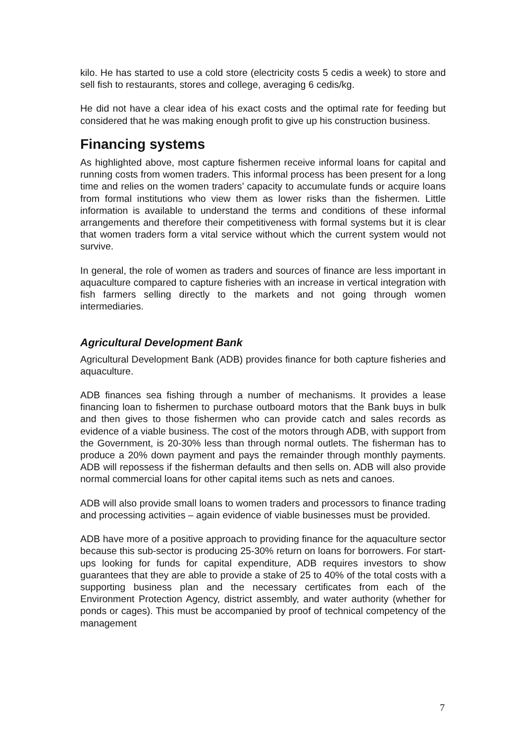kilo. He has started to use a cold store (electricity costs 5 cedis a week) to store and sell fish to restaurants, stores and college, averaging 6 cedis/kg.
He did not have a clear idea of his exact costs and the optimal rate for feeding but considered that he was making enough profit to give up his construction business.
Financing systems
As highlighted above, most capture fishermen receive informal loans for capital and running costs from women traders. This informal process has been present for a long time and relies on the women traders’ capacity to accumulate funds or acquire loans from formal institutions who view them as lower risks than the fishermen. Little information is available to understand the terms and conditions of these informal arrangements and therefore their competitiveness with formal systems but it is clear that women traders form a vital service without which the current system would not survive.
In general, the role of women as traders and sources of finance are less important in aquaculture compared to capture fisheries with an increase in vertical integration with fish farmers selling directly to the markets and not going through women intermediaries.
Agricultural Development Bank
Agricultural Development Bank (ADB) provides finance for both capture fisheries and aquaculture.
ADB finances sea fishing through a number of mechanisms. It provides a lease financing loan to fishermen to purchase outboard motors that the Bank buys in bulk and then gives to those fishermen who can provide catch and sales records as evidence of a viable business. The cost of the motors through ADB, with support from the Government, is 20-30% less than through normal outlets. The fisherman has to produce a 20% down payment and pays the remainder through monthly payments. ADB will repossess if the fisherman defaults and then sells on. ADB will also provide normal commercial loans for other capital items such as nets and canoes.
ADB will also provide small loans to women traders and processors to finance trading and processing activities – again evidence of viable businesses must be provided.
ADB have more of a positive approach to providing finance for the aquaculture sector because this sub-sector is producing 25-30% return on loans for borrowers. For start-ups looking for funds for capital expenditure, ADB requires investors to show guarantees that they are able to provide a stake of 25 to 40% of the total costs with a supporting business plan and the necessary certificates from each of the Environment Protection Agency, district assembly, and water authority (whether for ponds or cages). This must be accompanied by proof of technical competency of the management
7